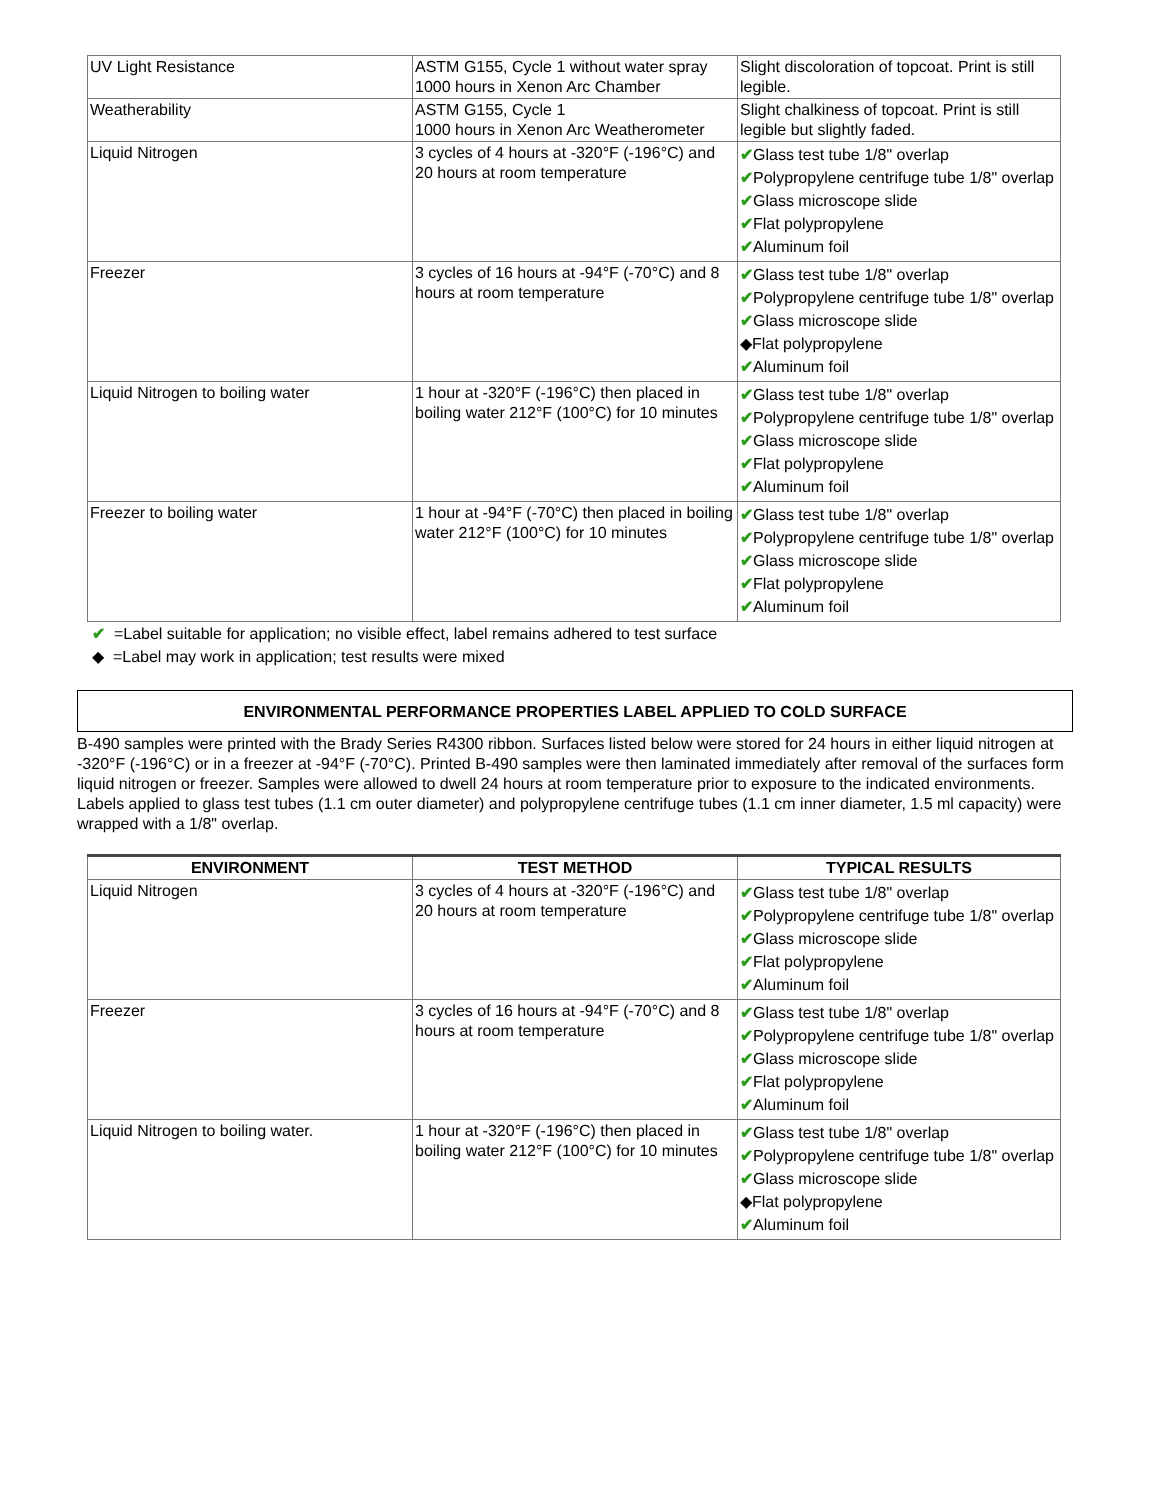| UV Light Resistance | ASTM G155, Cycle 1 without water spray 1000 hours in Xenon Arc Chamber | Slight discoloration of topcoat. Print is still legible. |
| Weatherability | ASTM G155, Cycle 1 1000 hours in Xenon Arc Weatherometer | Slight chalkiness of topcoat. Print is still legible but slightly faded. |
| Liquid Nitrogen | 3 cycles of 4 hours at -320°F (-196°C) and 20 hours at room temperature | ✔ Glass test tube 1/8" overlap ✔ Polypropylene centrifuge tube 1/8" overlap ✔ Glass microscope slide ✔ Flat polypropylene ✔ Aluminum foil |
| Freezer | 3 cycles of 16 hours at -94°F (-70°C) and 8 hours at room temperature | ✔ Glass test tube 1/8" overlap ✔ Polypropylene centrifuge tube 1/8" overlap ✔ Glass microscope slide ◆Flat polypropylene ✔ Aluminum foil |
| Liquid Nitrogen to boiling water | 1 hour at -320°F (-196°C) then placed in boiling water 212°F (100°C) for 10 minutes | ✔ Glass test tube 1/8" overlap ✔ Polypropylene centrifuge tube 1/8" overlap ✔ Glass microscope slide ✔ Flat polypropylene ✔ Aluminum foil |
| Freezer to boiling water | 1 hour at -94°F (-70°C) then placed in boiling water 212°F (100°C) for 10 minutes | ✔ Glass test tube 1/8" overlap ✔ Polypropylene centrifuge tube 1/8" overlap ✔ Glass microscope slide ✔ Flat polypropylene ✔ Aluminum foil |
✔ =Label suitable for application; no visible effect, label remains adhered to test surface
◆ =Label may work in application; test results were mixed
ENVIRONMENTAL PERFORMANCE PROPERTIES LABEL APPLIED TO COLD SURFACE
B-490 samples were printed with the Brady Series R4300 ribbon. Surfaces listed below were stored for 24 hours in either liquid nitrogen at -320°F (-196°C) or in a freezer at -94°F (-70°C). Printed B-490 samples were then laminated immediately after removal of the surfaces form liquid nitrogen or freezer. Samples were allowed to dwell 24 hours at room temperature prior to exposure to the indicated environments. Labels applied to glass test tubes (1.1 cm outer diameter) and polypropylene centrifuge tubes (1.1 cm inner diameter, 1.5 ml capacity) were wrapped with a 1/8" overlap.
| ENVIRONMENT | TEST METHOD | TYPICAL RESULTS |
| --- | --- | --- |
| Liquid Nitrogen | 3 cycles of 4 hours at -320°F (-196°C) and 20 hours at room temperature | ✔ Glass test tube 1/8" overlap ✔ Polypropylene centrifuge tube 1/8" overlap ✔ Glass microscope slide ✔ Flat polypropylene ✔ Aluminum foil |
| Freezer | 3 cycles of 16 hours at -94°F (-70°C) and 8 hours at room temperature | ✔ Glass test tube 1/8" overlap ✔ Polypropylene centrifuge tube 1/8" overlap ✔ Glass microscope slide ✔ Flat polypropylene ✔ Aluminum foil |
| Liquid Nitrogen to boiling water. | 1 hour at -320°F (-196°C) then placed in boiling water 212°F (100°C) for 10 minutes | ✔ Glass test tube 1/8" overlap ✔ Polypropylene centrifuge tube 1/8" overlap ✔ Glass microscope slide ◆Flat polypropylene ✔ Aluminum foil |